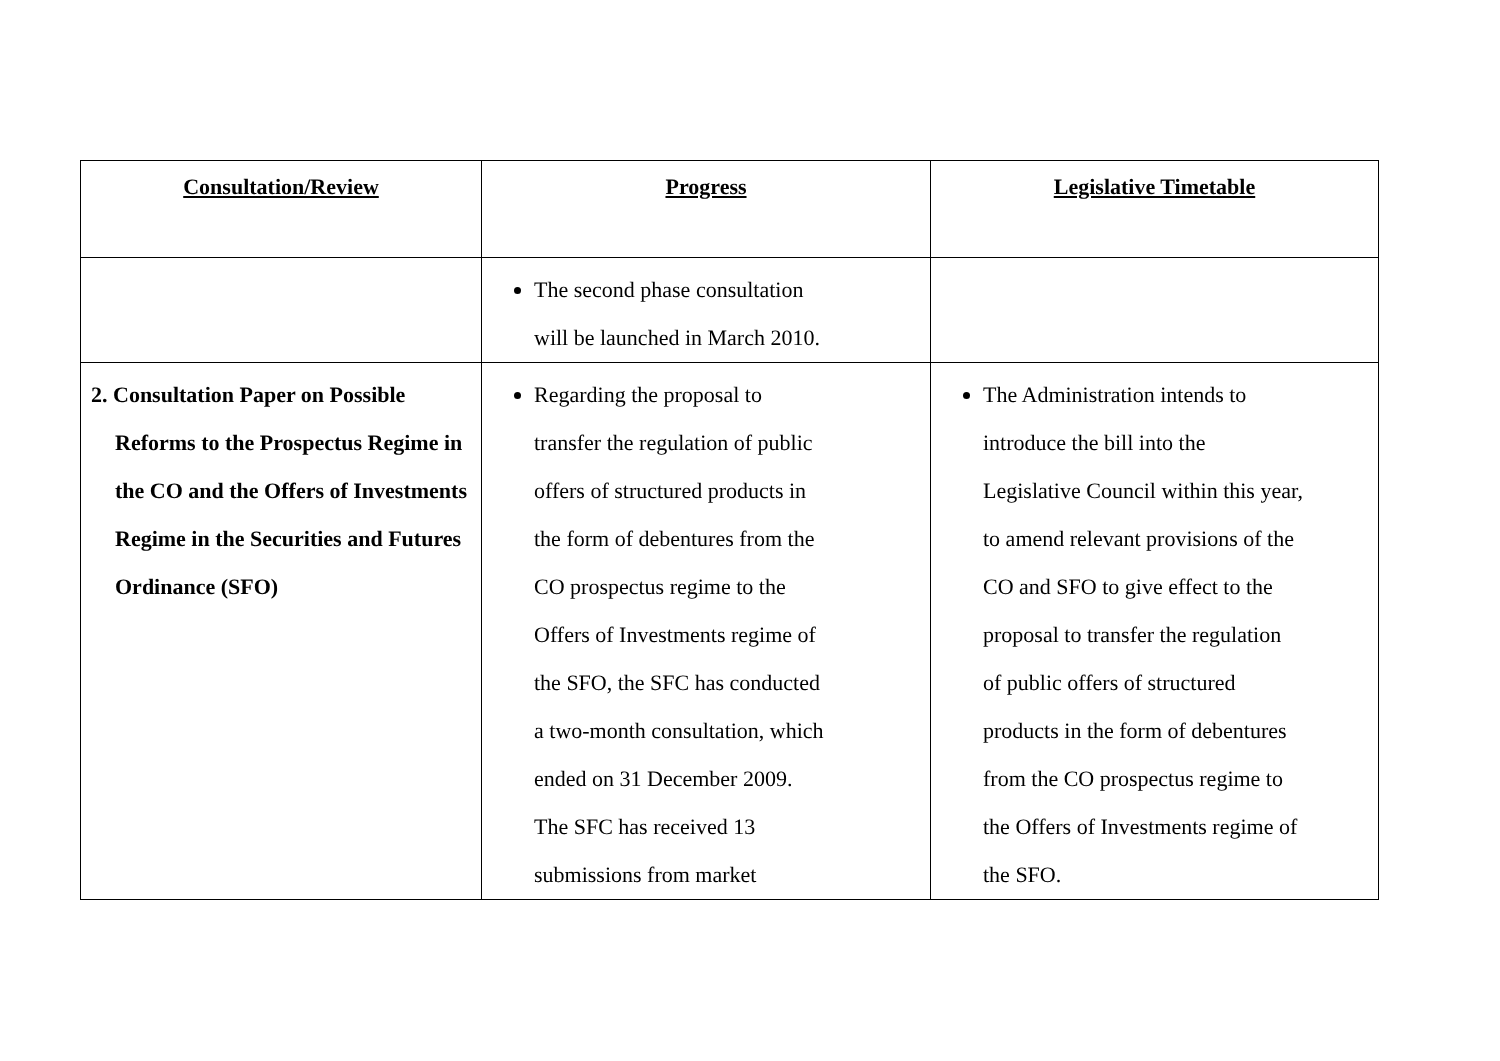| Consultation/Review | Progress | Legislative Timetable |
| --- | --- | --- |
| | The second phase consultation will be launched in March 2010. | |
| 2. Consultation Paper on Possible Reforms to the Prospectus Regime in the CO and the Offers of Investments Regime in the Securities and Futures Ordinance (SFO) | Regarding the proposal to transfer the regulation of public offers of structured products in the form of debentures from the CO prospectus regime to the Offers of Investments regime of the SFO, the SFC has conducted a two-month consultation, which ended on 31 December 2009. The SFC has received 13 submissions from market | The Administration intends to introduce the bill into the Legislative Council within this year, to amend relevant provisions of the CO and SFO to give effect to the proposal to transfer the regulation of public offers of structured products in the form of debentures from the CO prospectus regime to the Offers of Investments regime of the SFO. |